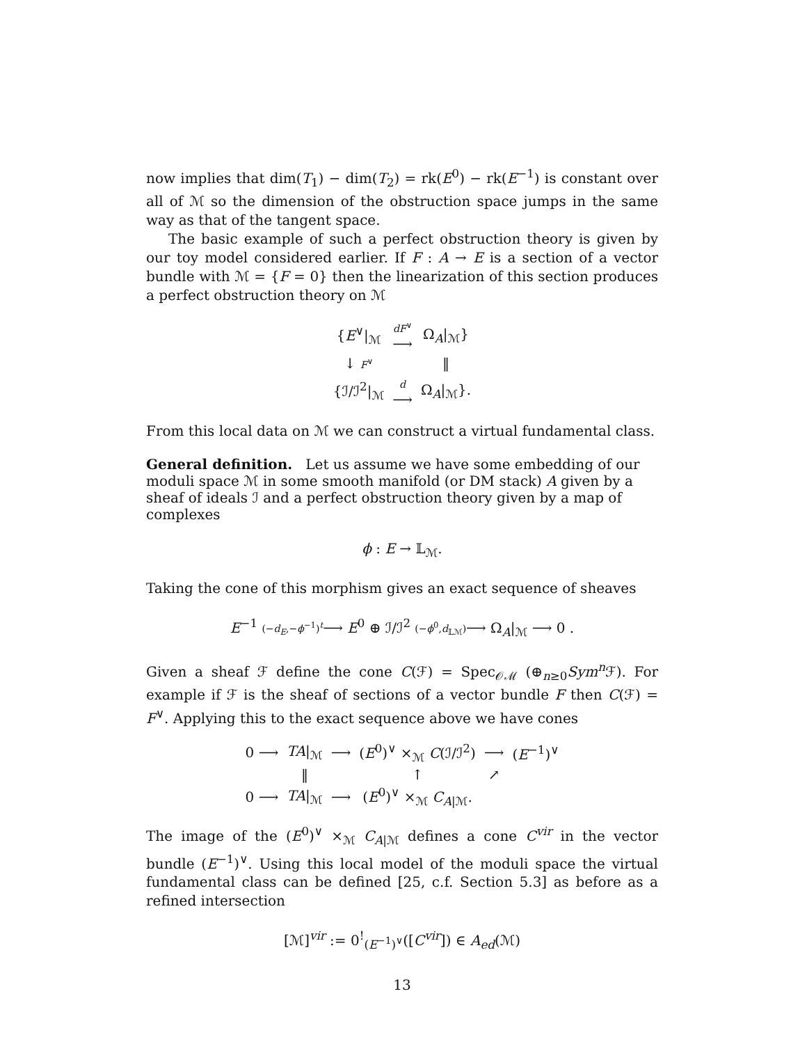now implies that dim(T<sub>1</sub>) − dim(T<sub>2</sub>) = rk(E<sup>0</sup>) − rk(E<sup>−1</sup>) is constant over all of ℳ so the dimension of the obstruction space jumps in the same way as that of the tangent space.
The basic example of such a perfect obstruction theory is given by our toy model considered earlier. If F : A → E is a section of a vector bundle with ℳ = {F = 0} then the linearization of this section produces a perfect obstruction theory on ℳ
| { E<sup>∨</sup>/<sub>ℳ</sub> | dF<sup>∨</sup> ⟶ | Ω<sub>A</sub>/<sub>ℳ</sub>} |
| ↓ F<sup>∨</sup> | | ‖ |
| {ℐ/ℐ<sup>2</sup>/<sub>ℳ</sub> | d ⟶ | Ω<sub>A</sub>/<sub>ℳ</sub>}. |
From this local data on ℳ we can construct a virtual fundamental class.
General definition.
Let us assume we have some embedding of our moduli space ℳ in some smooth manifold (or DM stack) A given by a sheaf of ideals ℐ and a perfect obstruction theory given by a map of complexes
ϕ : E → 𝕃<sub>ℳ</sub>.
Taking the cone of this morphism gives an exact sequence of sheaves
E<sup>−1</sup> (−d<sub>E</sub>,−ϕ<sup>−1</sup>)<sup>t</sup>⟶ E<sup>0</sup> ⊕ ℐ/ℐ<sup>2</sup> (−ϕ<sup>0</sup>,d<sub>𝕃ℳ</sub>)⟶ Ω<sub>A</sub>|<sub>ℳ</sub> ⟶ 0 .
Given a sheaf ℱ define the cone C(ℱ) = Spec<sub>𝒪ℳ</sub> (⊕<sub>n≥0</sub>Sym<sup>n</sup> ℱ). For example if ℱ is the sheaf of sections of a vector bundle F then C(ℱ) = F<sup>∨</sup>. Applying this to the exact sequence above we have cones
| 0 ⟶ | TA /<sub>ℳ</sub> | ⟶ | ( E<sup>0</sup>)<sup>∨</sup> ×<sub>ℳ</sub> C (ℐ/ℐ<sup>2</sup>) | ⟶ | ( E<sup>−1</sup>)<sup>∨</sup> |
| | ‖ | | ↑ | ↗ | |
| 0 ⟶ | TA /<sub>ℳ</sub> | ⟶ | ( E<sup>0</sup>)<sup>∨</sup> ×<sub>ℳ</sub> C<sub>A/ℳ</sub>. | | |
The image of the (E<sup>0</sup>)<sup>∨</sup> ×<sub>ℳ</sub> C<sub>A|ℳ</sub> defines a cone C<sup>vir</sup> in the vector bundle (E<sup>−1</sup>)<sup>∨</sup>. Using this local model of the moduli space the virtual fundamental class can be defined [25, c.f. Section 5.3] as before as a refined intersection
[ℳ]<sup>vir</sup> := 0<sup>!</sup><sub>(E<sup>−1</sup>)<sup>∨</sup></sub>([C<sup>vir</sup>]) ∈ A<sub>ed</sub>(ℳ)
13